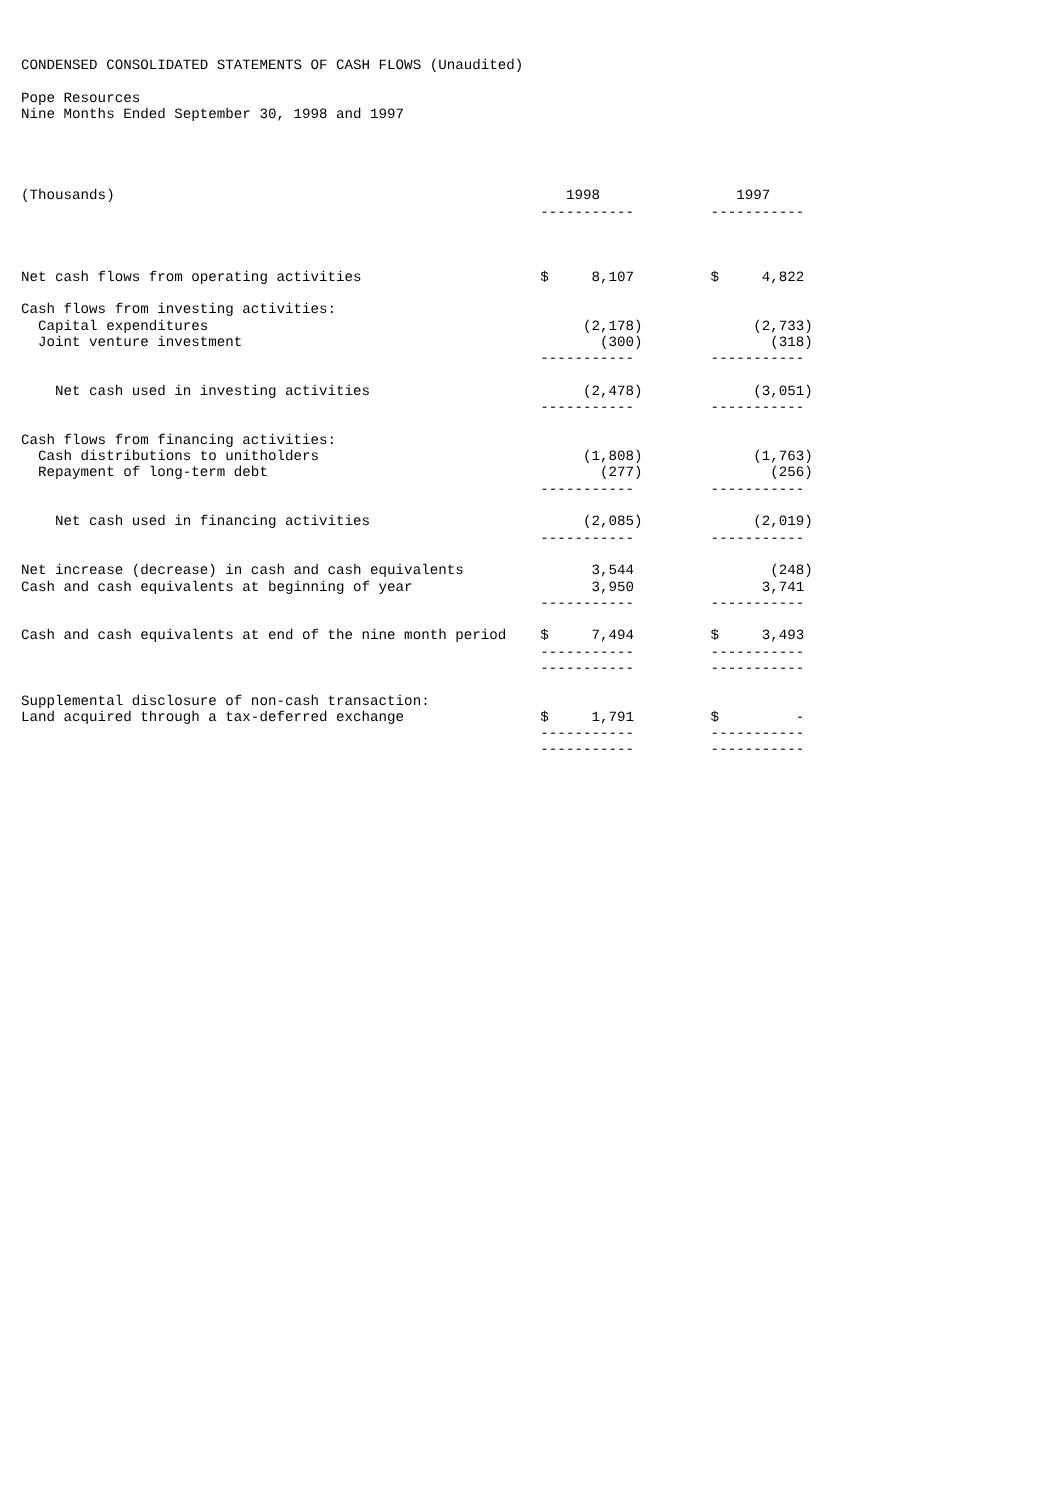CONDENSED CONSOLIDATED STATEMENTS OF CASH FLOWS (Unaudited)

Pope Resources
Nine Months Ended September 30, 1998 and 1997




(Thousands)                                                     1998                1997
                                                             -----------         -----------



Net cash flows from operating activities                     $     8,107         $     4,822

Cash flows from investing activities:
  Capital expenditures                                            (2,178)             (2,733)
  Joint venture investment                                          (300)               (318)
                                                             -----------         -----------

    Net cash used in investing activities                         (2,478)             (3,051)
                                                             -----------         -----------

Cash flows from financing activities:
  Cash distributions to unitholders                               (1,808)             (1,763)
  Repayment of long-term debt                                       (277)               (256)
                                                             -----------         -----------

    Net cash used in financing activities                         (2,085)             (2,019)
                                                             -----------         -----------

Net increase (decrease) in cash and cash equivalents               3,544                (248)
Cash and cash equivalents at beginning of year                     3,950               3,741
                                                             -----------         -----------

Cash and cash equivalents at end of the nine month period    $     7,494         $     3,493
                                                             -----------         -----------
                                                             -----------         -----------

Supplemental disclosure of non-cash transaction:
Land acquired through a tax-deferred exchange                $     1,791         $         -
                                                             -----------         -----------
                                                             -----------         -----------